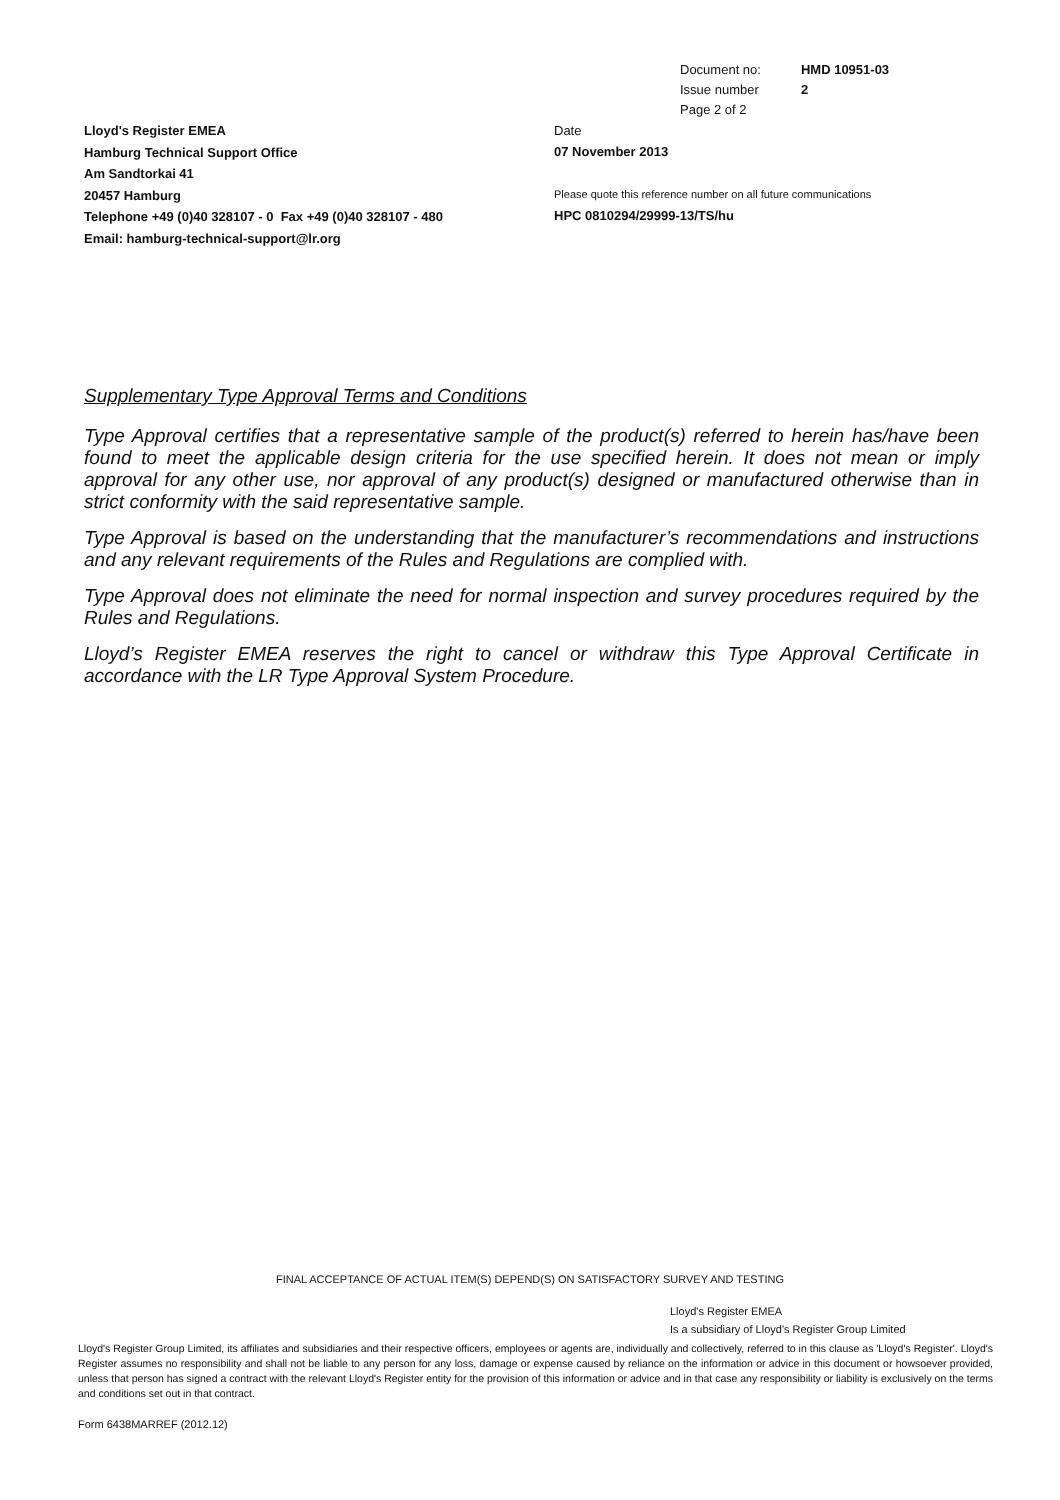| Document no: | HMD 10951-03 |
| Issue number | 2 |
| Page 2 of 2 | |
Lloyd's Register EMEA
Hamburg Technical Support Office
Am Sandtorkai 41
20457 Hamburg
Telephone +49 (0)40 328107 - 0 Fax +49 (0)40 328107 - 480
Email: hamburg-technical-support@lr.org
Date
07 November 2013
Please quote this reference number on all future communications
HPC 0810294/29999-13/TS/hu
Supplementary Type Approval Terms and Conditions
Type Approval certifies that a representative sample of the product(s) referred to herein has/have been found to meet the applicable design criteria for the use specified herein. It does not mean or imply approval for any other use, nor approval of any product(s) designed or manufactured otherwise than in strict conformity with the said representative sample.
Type Approval is based on the understanding that the manufacturer’s recommendations and instructions and any relevant requirements of the Rules and Regulations are complied with.
Type Approval does not eliminate the need for normal inspection and survey procedures required by the Rules and Regulations.
Lloyd’s Register EMEA reserves the right to cancel or withdraw this Type Approval Certificate in accordance with the LR Type Approval System Procedure.
FINAL ACCEPTANCE OF ACTUAL ITEM(S) DEPEND(S) ON SATISFACTORY SURVEY AND TESTING
Lloyd's Register EMEA
Is a subsidiary of Lloyd's Register Group Limited
Lloyd's Register Group Limited, its affiliates and subsidiaries and their respective officers, employees or agents are, individually and collectively, referred to in this clause as 'Lloyd's Register'. Lloyd's Register assumes no responsibility and shall not be liable to any person for any loss, damage or expense caused by reliance on the information or advice in this document or howsoever provided, unless that person has signed a contract with the relevant Lloyd's Register entity for the provision of this information or advice and in that case any responsibility or liability is exclusively on the terms and conditions set out in that contract.
Form 6438MARREF (2012.12)